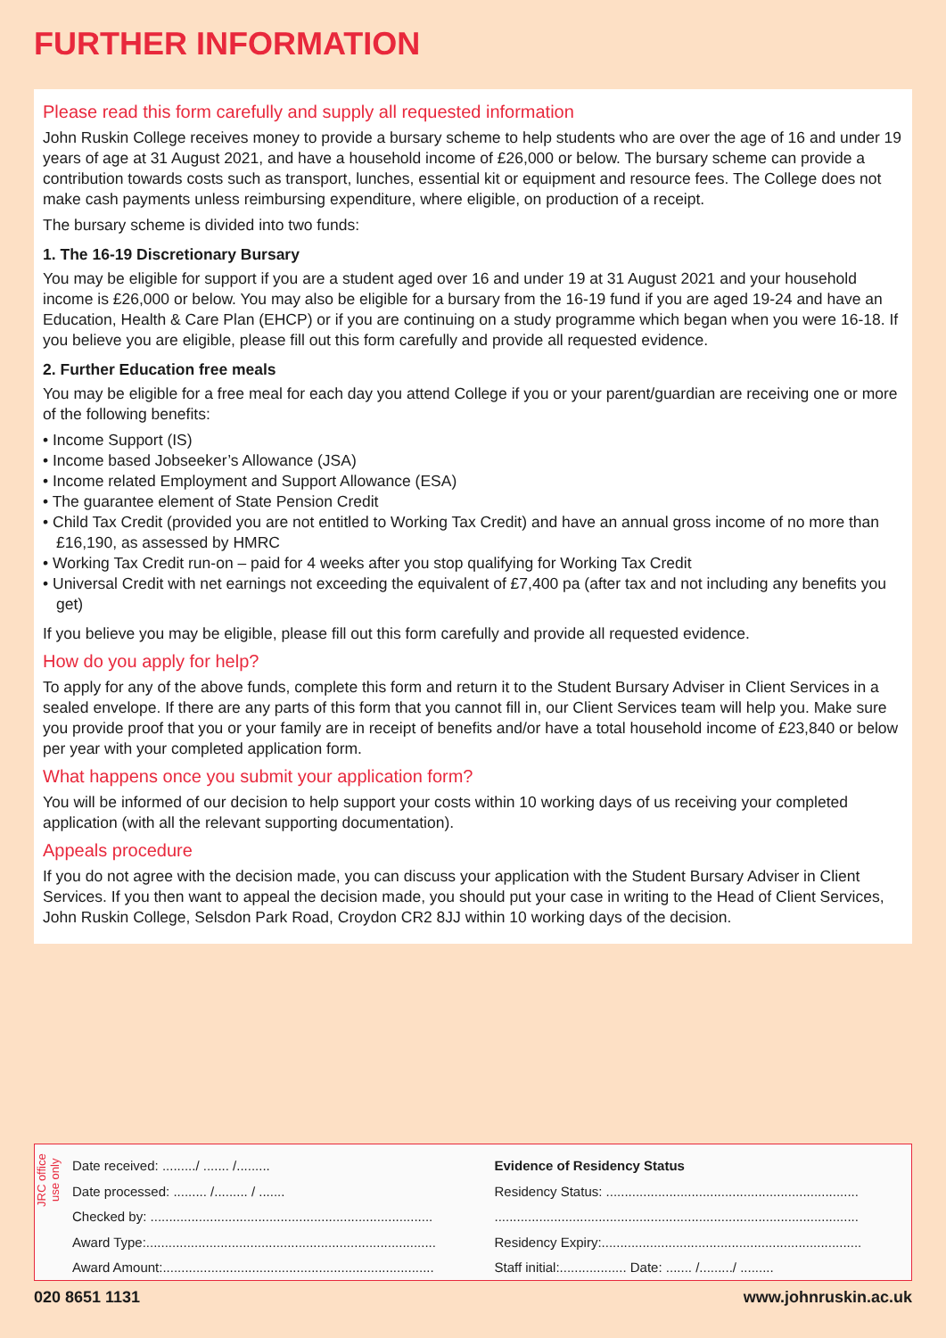FURTHER INFORMATION
Please read this form carefully and supply all requested information
John Ruskin College receives money to provide a bursary scheme to help students who are over the age of 16 and under 19 years of age at 31 August 2021, and have a household income of £26,000 or below. The bursary scheme can provide a contribution towards costs such as transport, lunches, essential kit or equipment and resource fees. The College does not make cash payments unless reimbursing expenditure, where eligible, on production of a receipt.
The bursary scheme is divided into two funds:
1. The 16-19 Discretionary Bursary
You may be eligible for support if you are a student aged over 16 and under 19 at 31 August 2021 and your household income is £26,000 or below. You may also be eligible for a bursary from the 16-19 fund if you are aged 19-24 and have an Education, Health & Care Plan (EHCP) or if you are continuing on a study programme which began when you were 16-18. If you believe you are eligible, please fill out this form carefully and provide all requested evidence.
2. Further Education free meals
You may be eligible for a free meal for each day you attend College if you or your parent/guardian are receiving one or more of the following benefits:
• Income Support (IS)
• Income based Jobseeker’s Allowance (JSA)
• Income related Employment and Support Allowance (ESA)
• The guarantee element of State Pension Credit
• Child Tax Credit (provided you are not entitled to Working Tax Credit) and have an annual gross income of no more than £16,190, as assessed by HMRC
• Working Tax Credit run-on – paid for 4 weeks after you stop qualifying for Working Tax Credit
• Universal Credit with net earnings not exceeding the equivalent of £7,400 pa (after tax and not including any benefits you get)
If you believe you may be eligible, please fill out this form carefully and provide all requested evidence.
How do you apply for help?
To apply for any of the above funds, complete this form and return it to the Student Bursary Adviser in Client Services in a sealed envelope. If there are any parts of this form that you cannot fill in, our Client Services team will help you. Make sure you provide proof that you or your family are in receipt of benefits and/or have a total household income of £23,840 or below per year with your completed application form.
What happens once you submit your application form?
You will be informed of our decision to help support your costs within 10 working days of us receiving your completed application (with all the relevant supporting documentation).
Appeals procedure
If you do not agree with the decision made, you can discuss your application with the Student Bursary Adviser in Client Services. If you then want to appeal the decision made, you should put your case in writing to the Head of Client Services, John Ruskin College, Selsdon Park Road, Croydon CR2 8JJ within 10 working days of the decision.
JRC office use only
Date received: ........./ ....... /.........
Date processed: ......... /......... / .......
Checked by: ............................................................................
Award Type:..............................................................................
Award Amount:.........................................................................
Evidence of Residency Status
Residency Status: ....................................................................
..................................................................................................
Residency Expiry:......................................................................
Staff initial:.................. Date: ....... /........./ .........
020 8651 1131 www.johnruskin.ac.uk